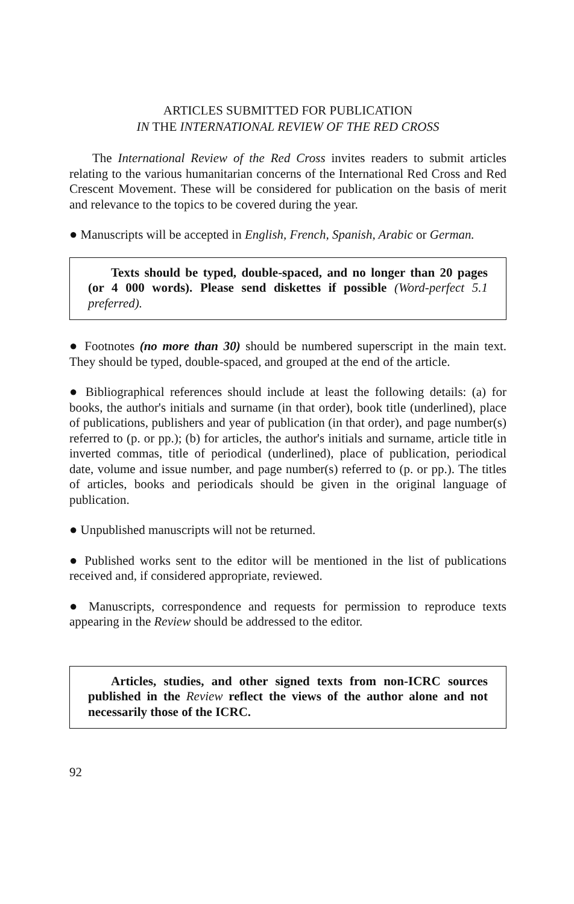ARTICLES SUBMITTED FOR PUBLICATION
IN THE INTERNATIONAL REVIEW OF THE RED CROSS
The International Review of the Red Cross invites readers to submit articles relating to the various humanitarian concerns of the International Red Cross and Red Crescent Movement. These will be considered for publication on the basis of merit and relevance to the topics to be covered during the year.
● Manuscripts will be accepted in English, French, Spanish, Arabic or German.
Texts should be typed, double-spaced, and no longer than 20 pages (or 4 000 words). Please send diskettes if possible (Word-perfect 5.1 preferred).
● Footnotes (no more than 30) should be numbered superscript in the main text. They should be typed, double-spaced, and grouped at the end of the article.
● Bibliographical references should include at least the following details: (a) for books, the author's initials and surname (in that order), book title (underlined), place of publications, publishers and year of publication (in that order), and page number(s) referred to (p. or pp.); (b) for articles, the author's initials and surname, article title in inverted commas, title of periodical (underlined), place of publication, periodical date, volume and issue number, and page number(s) referred to (p. or pp.). The titles of articles, books and periodicals should be given in the original language of publication.
● Unpublished manuscripts will not be returned.
● Published works sent to the editor will be mentioned in the list of publications received and, if considered appropriate, reviewed.
● Manuscripts, correspondence and requests for permission to reproduce texts appearing in the Review should be addressed to the editor.
Articles, studies, and other signed texts from non-ICRC sources published in the Review reflect the views of the author alone and not necessarily those of the ICRC.
92